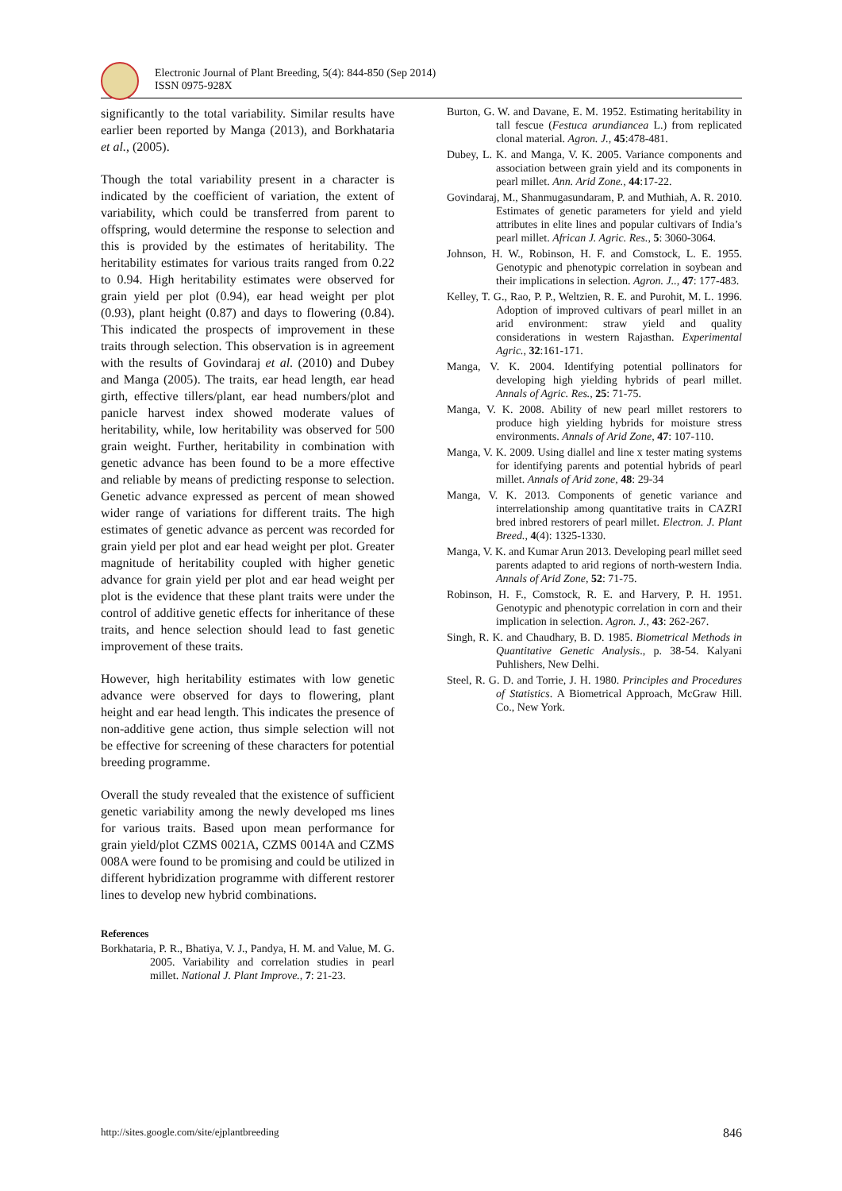Electronic Journal of Plant Breeding, 5(4): 844-850 (Sep 2014)
ISSN 0975-928X
significantly to the total variability. Similar results have earlier been reported by Manga (2013), and Borkhataria et al., (2005).
Though the total variability present in a character is indicated by the coefficient of variation, the extent of variability, which could be transferred from parent to offspring, would determine the response to selection and this is provided by the estimates of heritability. The heritability estimates for various traits ranged from 0.22 to 0.94. High heritability estimates were observed for grain yield per plot (0.94), ear head weight per plot (0.93), plant height (0.87) and days to flowering (0.84). This indicated the prospects of improvement in these traits through selection. This observation is in agreement with the results of Govindaraj et al. (2010) and Dubey and Manga (2005). The traits, ear head length, ear head girth, effective tillers/plant, ear head numbers/plot and panicle harvest index showed moderate values of heritability, while, low heritability was observed for 500 grain weight. Further, heritability in combination with genetic advance has been found to be a more effective and reliable by means of predicting response to selection. Genetic advance expressed as percent of mean showed wider range of variations for different traits. The high estimates of genetic advance as percent was recorded for grain yield per plot and ear head weight per plot. Greater magnitude of heritability coupled with higher genetic advance for grain yield per plot and ear head weight per plot is the evidence that these plant traits were under the control of additive genetic effects for inheritance of these traits, and hence selection should lead to fast genetic improvement of these traits.
However, high heritability estimates with low genetic advance were observed for days to flowering, plant height and ear head length. This indicates the presence of non-additive gene action, thus simple selection will not be effective for screening of these characters for potential breeding programme.
Overall the study revealed that the existence of sufficient genetic variability among the newly developed ms lines for various traits. Based upon mean performance for grain yield/plot CZMS 0021A, CZMS 0014A and CZMS 008A were found to be promising and could be utilized in different hybridization programme with different restorer lines to develop new hybrid combinations.
References
Borkhataria, P. R., Bhatiya, V. J., Pandya, H. M. and Value, M. G. 2005. Variability and correlation studies in pearl millet. National J. Plant Improve., 7: 21-23.
Burton, G. W. and Davane, E. M. 1952. Estimating heritability in tall fescue (Festuca arundiancea L.) from replicated clonal material. Agron. J., 45:478-481.
Dubey, L. K. and Manga, V. K. 2005. Variance components and association between grain yield and its components in pearl millet. Ann. Arid Zone., 44:17-22.
Govindaraj, M., Shanmugasundaram, P. and Muthiah, A. R. 2010. Estimates of genetic parameters for yield and yield attributes in elite lines and popular cultivars of India’s pearl millet. African J. Agric. Res., 5: 3060-3064.
Johnson, H. W., Robinson, H. F. and Comstock, L. E. 1955. Genotypic and phenotypic correlation in soybean and their implications in selection. Agron. J.., 47: 177-483.
Kelley, T. G., Rao, P. P., Weltzien, R. E. and Purohit, M. L. 1996. Adoption of improved cultivars of pearl millet in an arid environment: straw yield and quality considerations in western Rajasthan. Experimental Agric., 32:161-171.
Manga, V. K. 2004. Identifying potential pollinators for developing high yielding hybrids of pearl millet. Annals of Agric. Res., 25: 71-75.
Manga, V. K. 2008. Ability of new pearl millet restorers to produce high yielding hybrids for moisture stress environments. Annals of Arid Zone, 47: 107-110.
Manga, V. K. 2009. Using diallel and line x tester mating systems for identifying parents and potential hybrids of pearl millet. Annals of Arid zone, 48: 29-34
Manga, V. K. 2013. Components of genetic variance and interrelationship among quantitative traits in CAZRI bred inbred restorers of pearl millet. Electron. J. Plant Breed., 4(4): 1325-1330.
Manga, V. K. and Kumar Arun 2013. Developing pearl millet seed parents adapted to arid regions of north-western India. Annals of Arid Zone, 52: 71-75.
Robinson, H. F., Comstock, R. E. and Harvery, P. H. 1951. Genotypic and phenotypic correlation in corn and their implication in selection. Agron. J., 43: 262-267.
Singh, R. K. and Chaudhary, B. D. 1985. Biometrical Methods in Quantitative Genetic Analysis., p. 38-54. Kalyani Puhlishers, New Delhi.
Steel, R. G. D. and Torrie, J. H. 1980. Principles and Procedures of Statistics. A Biometrical Approach, McGraw Hill. Co., New York.
http://sites.google.com/site/ejplantbreeding 846